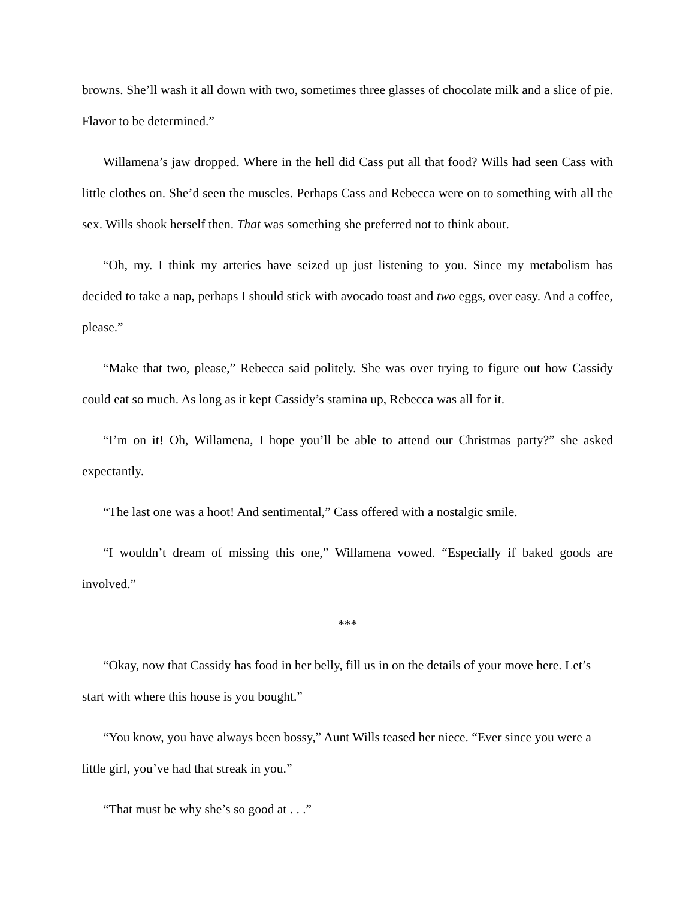browns. She’ll wash it all down with two, sometimes three glasses of chocolate milk and a slice of pie. Flavor to be determined.”
Willamena’s jaw dropped. Where in the hell did Cass put all that food? Wills had seen Cass with little clothes on. She’d seen the muscles. Perhaps Cass and Rebecca were on to something with all the sex. Wills shook herself then. That was something she preferred not to think about.
“Oh, my. I think my arteries have seized up just listening to you. Since my metabolism has decided to take a nap, perhaps I should stick with avocado toast and two eggs, over easy. And a coffee, please.”
“Make that two, please,” Rebecca said politely. She was over trying to figure out how Cassidy could eat so much. As long as it kept Cassidy’s stamina up, Rebecca was all for it.
“I’m on it! Oh, Willamena, I hope you’ll be able to attend our Christmas party?” she asked expectantly.
“The last one was a hoot! And sentimental,” Cass offered with a nostalgic smile.
“I wouldn’t dream of missing this one,” Willamena vowed. “Especially if baked goods are involved.”
***
“Okay, now that Cassidy has food in her belly, fill us in on the details of your move here. Let’s start with where this house is you bought.”
“You know, you have always been bossy,” Aunt Wills teased her niece. “Ever since you were a little girl, you’ve had that streak in you.”
“That must be why she’s so good at . . .”